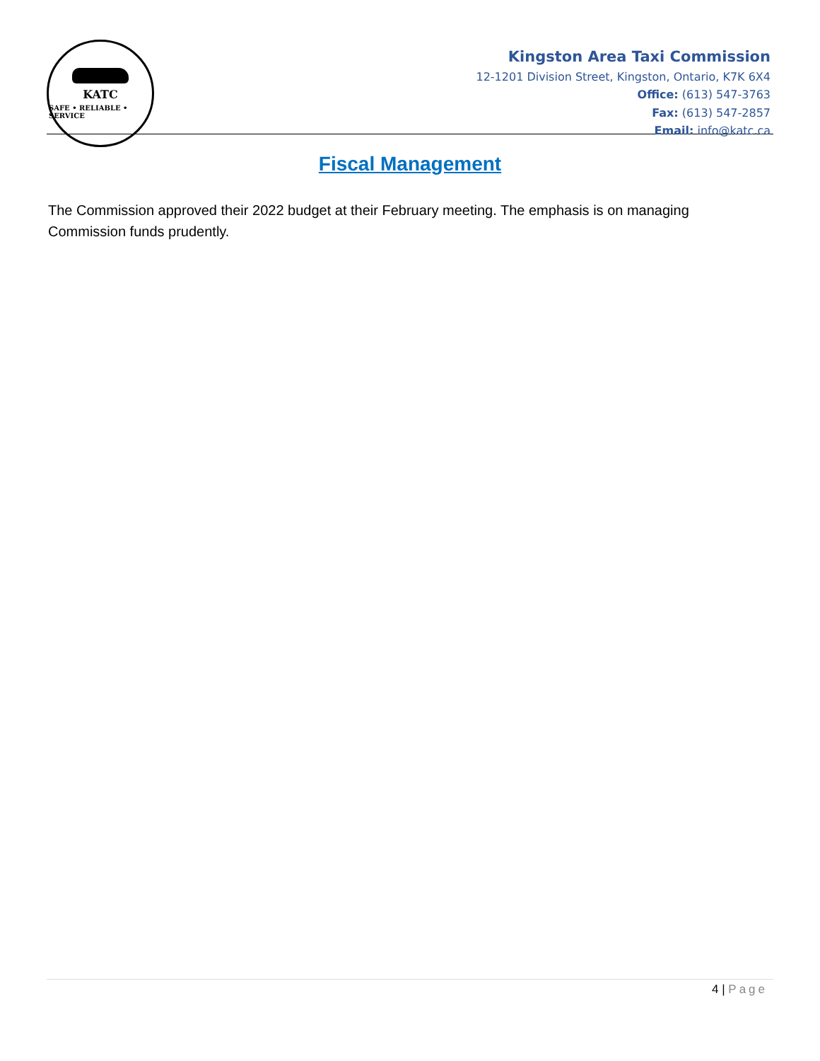KATC
SAFE • RELIABLE • SERVICE
Kingston Area Taxi Commission
12-1201 Division Street, Kingston, Ontario, K7K 6X4
Office: (613) 547-3763
Fax: (613) 547-2857
Email: info@katc.ca
Fiscal Management
The Commission approved their 2022 budget at their February meeting. The emphasis is on managing Commission funds prudently.
4 | Page